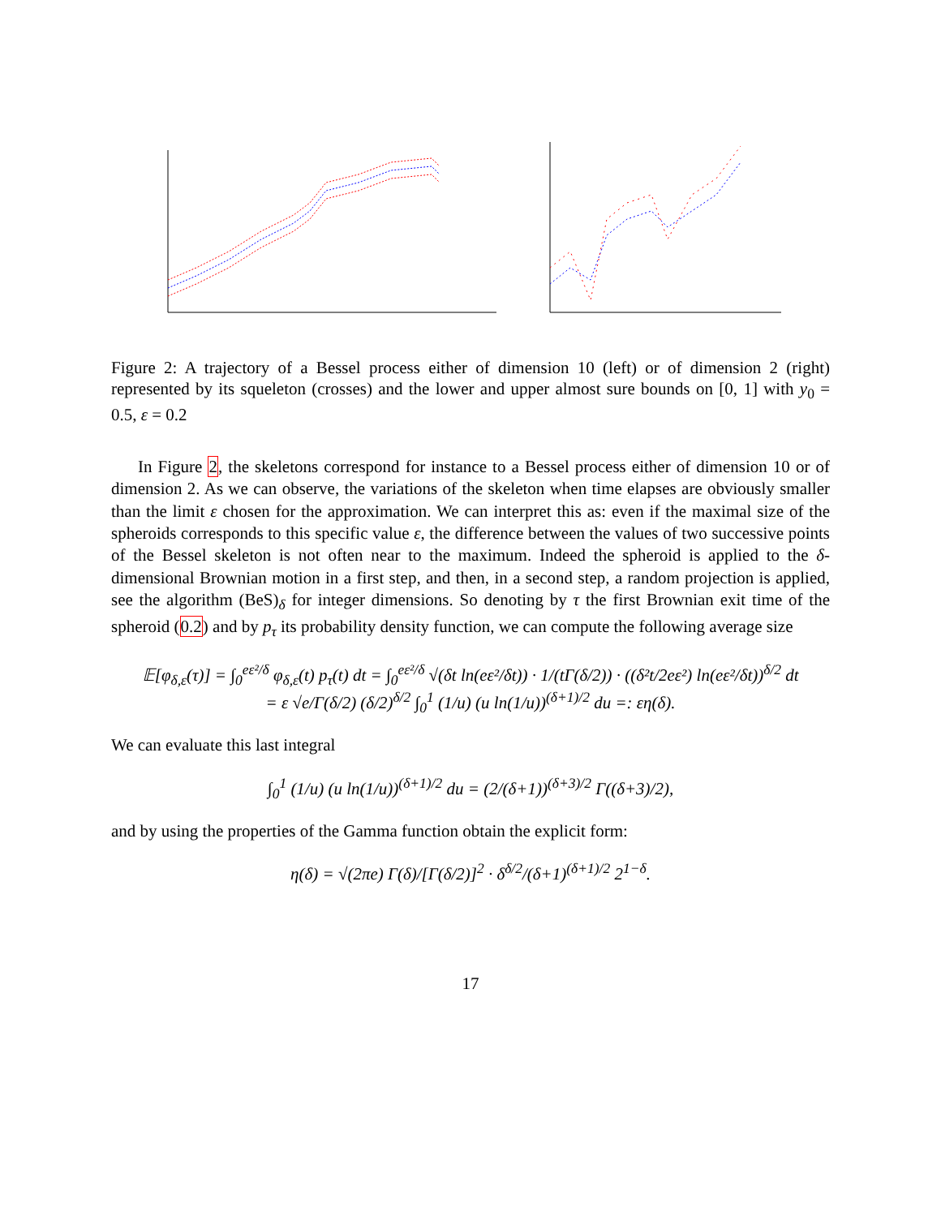Figure 2: A trajectory of a Bessel process either of dimension 10 (left) or of dimension 2 (right) represented by its squeleton (crosses) and the lower and upper almost sure bounds on [0, 1] with y<sub>0</sub> = 0.5, ε = 0.2
In Figure 2, the skeletons correspond for instance to a Bessel process either of dimension 10 or of dimension 2. As we can observe, the variations of the skeleton when time elapses are obviously smaller than the limit ε chosen for the approximation. We can interpret this as: even if the maximal size of the spheroids corresponds to this specific value ε, the difference between the values of two successive points of the Bessel skeleton is not often near to the maximum. Indeed the spheroid is applied to the δ-dimensional Brownian motion in a first step, and then, in a second step, a random projection is applied, see the algorithm (BeS)<sub>δ</sub> for integer dimensions. So denoting by τ the first Brownian exit time of the spheroid (0.2) and by p<sub>τ</sub> its probability density function, we can compute the following average size
𝔼[φ<sub>δ,ε</sub>(τ)] = ∫<sub>0</sub><sup>eε²/δ</sup> φ<sub>δ,ε</sub>(t) p<sub>τ</sub>(t) dt = ∫<sub>0</sub><sup>eε²/δ</sup> √(δt ln(eε²/δt)) · 1/(tΓ(δ/2)) · ((δ²t/2eε²) ln(eε²/δt))<sup>δ/2</sup> dt
= ε √e/Γ(δ/2) (δ/2)<sup>δ/2</sup> ∫<sub>0</sub><sup>1</sup> (1/u) (u ln(1/u))<sup>(δ+1)/2</sup> du =: εη(δ).
We can evaluate this last integral
∫<sub>0</sub><sup>1</sup> (1/u) (u ln(1/u))<sup>(δ+1)/2</sup> du = (2/(δ+1))<sup>(δ+3)/2</sup> Γ((δ+3)/2),
and by using the properties of the Gamma function obtain the explicit form:
η(δ) = √(2πe) Γ(δ)/[Γ(δ/2)]<sup>2</sup> · δ<sup>δ/2</sup>/(δ+1)<sup>(δ+1)/2</sup> 2<sup>1−δ</sup>.
17